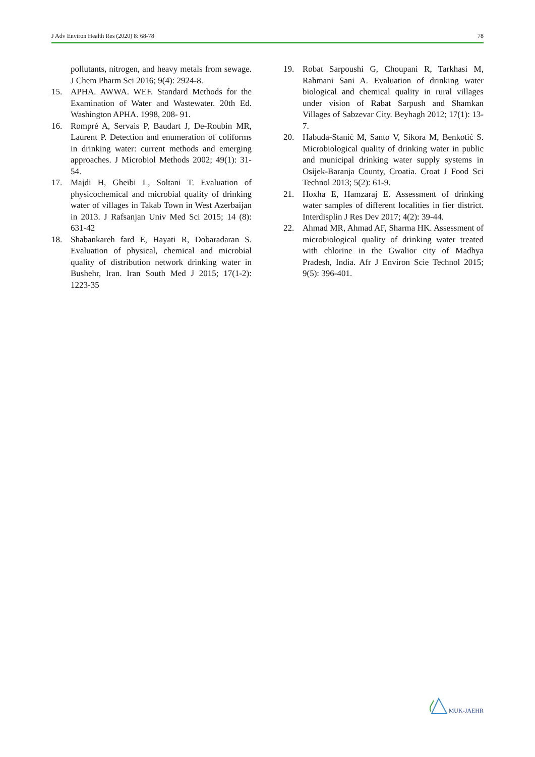J Adv Environ Health Res (2020) 8: 68-78 78
pollutants, nitrogen, and heavy metals from sewage. J Chem Pharm Sci 2016; 9(4): 2924-8.
15. APHA. AWWA. WEF. Standard Methods for the Examination of Water and Wastewater. 20th Ed. Washington APHA. 1998, 208- 91.
16. Rompré A, Servais P, Baudart J, De-Roubin MR, Laurent P. Detection and enumeration of coliforms in drinking water: current methods and emerging approaches. J Microbiol Methods 2002; 49(1): 31-54.
17. Majdi H, Gheibi L, Soltani T. Evaluation of physicochemical and microbial quality of drinking water of villages in Takab Town in West Azerbaijan in 2013. J Rafsanjan Univ Med Sci 2015; 14 (8): 631-42
18. Shabankareh fard E, Hayati R, Dobaradaran S. Evaluation of physical, chemical and microbial quality of distribution network drinking water in Bushehr, Iran. Iran South Med J 2015; 17(1-2): 1223-35
19. Robat Sarpoushi G, Choupani R, Tarkhasi M, Rahmani Sani A. Evaluation of drinking water biological and chemical quality in rural villages under vision of Rabat Sarpush and Shamkan Villages of Sabzevar City. Beyhagh 2012; 17(1): 13-7.
20. Habuda-Stanić M, Santo V, Sikora M, Benkotić S. Microbiological quality of drinking water in public and municipal drinking water supply systems in Osijek-Baranja County, Croatia. Croat J Food Sci Technol 2013; 5(2): 61-9.
21. Hoxha E, Hamzaraj E. Assessment of drinking water samples of different localities in fier district. Interdisplin J Res Dev 2017; 4(2): 39-44.
22. Ahmad MR, Ahmad AF, Sharma HK. Assessment of microbiological quality of drinking water treated with chlorine in the Gwalior city of Madhya Pradesh, India. Afr J Environ Scie Technol 2015; 9(5): 396-401.
MUK-JAEHR